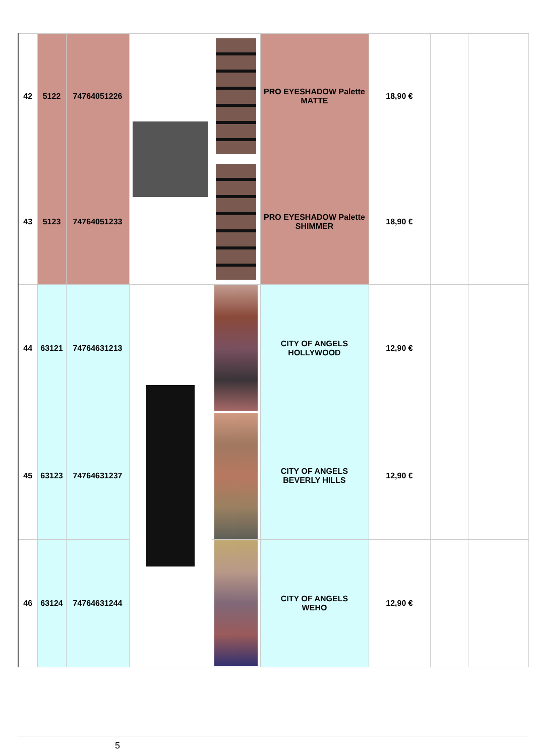| 42 | 5122 | 74764051226 | | | PRO EYESHADOW Palette MATTE | 18,90 € | | |
| 43 | 5123 | 74764051233 | | | PRO EYESHADOW Palette SHIMMER | 18,90 € | | |
| 44 | 63121 | 74764631213 | | | CITY OF ANGELS HOLLYWOOD | 12,90 € | | |
| 45 | 63123 | 74764631237 | | | CITY OF ANGELS BEVERLY HILLS | 12,90 € | | |
| 46 | 63124 | 74764631244 | | | CITY OF ANGELS WEHO | 12,90 € | | |
5